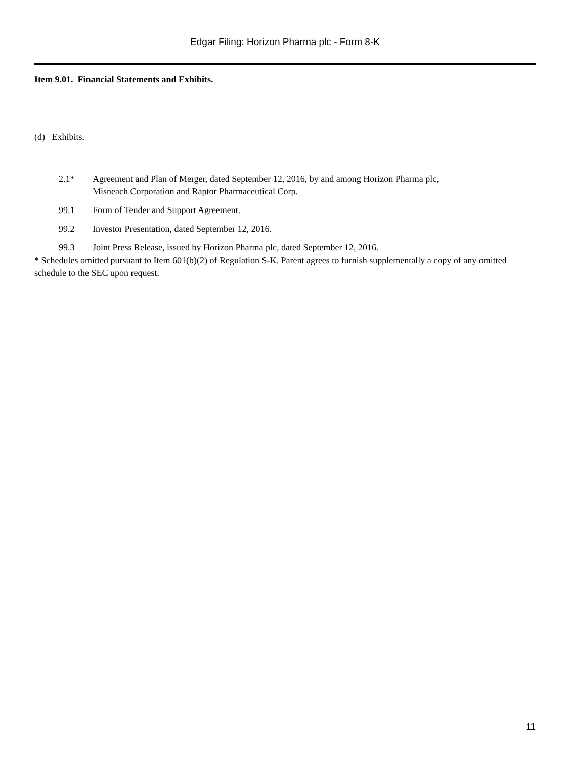Edgar Filing: Horizon Pharma plc - Form 8-K
Item 9.01. Financial Statements and Exhibits.
(d) Exhibits.
| 2.1* | Agreement and Plan of Merger, dated September 12, 2016, by and among Horizon Pharma plc, Misneach Corporation and Raptor Pharmaceutical Corp. |
| 99.1 | Form of Tender and Support Agreement. |
| 99.2 | Investor Presentation, dated September 12, 2016. |
| 99.3 | Joint Press Release, issued by Horizon Pharma plc, dated September 12, 2016. |
* Schedules omitted pursuant to Item 601(b)(2) of Regulation S-K. Parent agrees to furnish supplementally a copy of any omitted schedule to the SEC upon request.
11